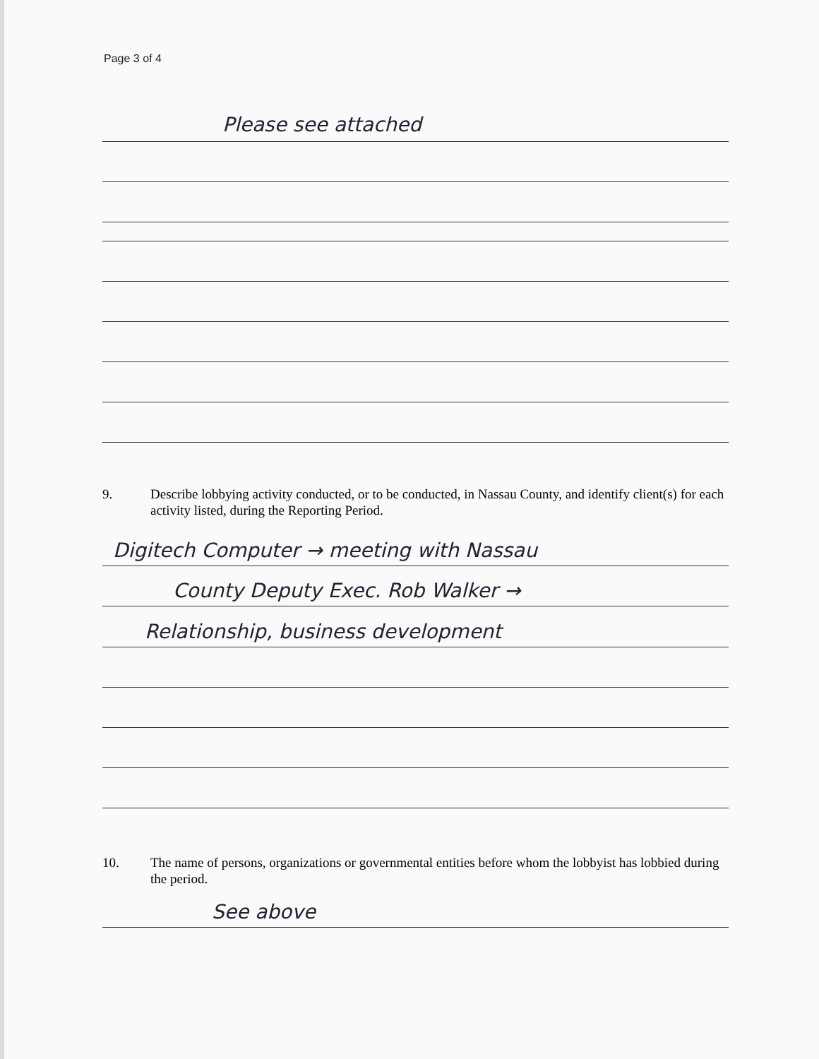Page 3 of 4
Please see attached
9. Describe lobbying activity conducted, or to be conducted, in Nassau County, and identify client(s) for each activity listed, during the Reporting Period.
Digitech Computer → meeting with Nassau
County Deputy Exec. Rob Walker →
Relationship, business development
10. The name of persons, organizations or governmental entities before whom the lobbyist has lobbied during the period.
See above